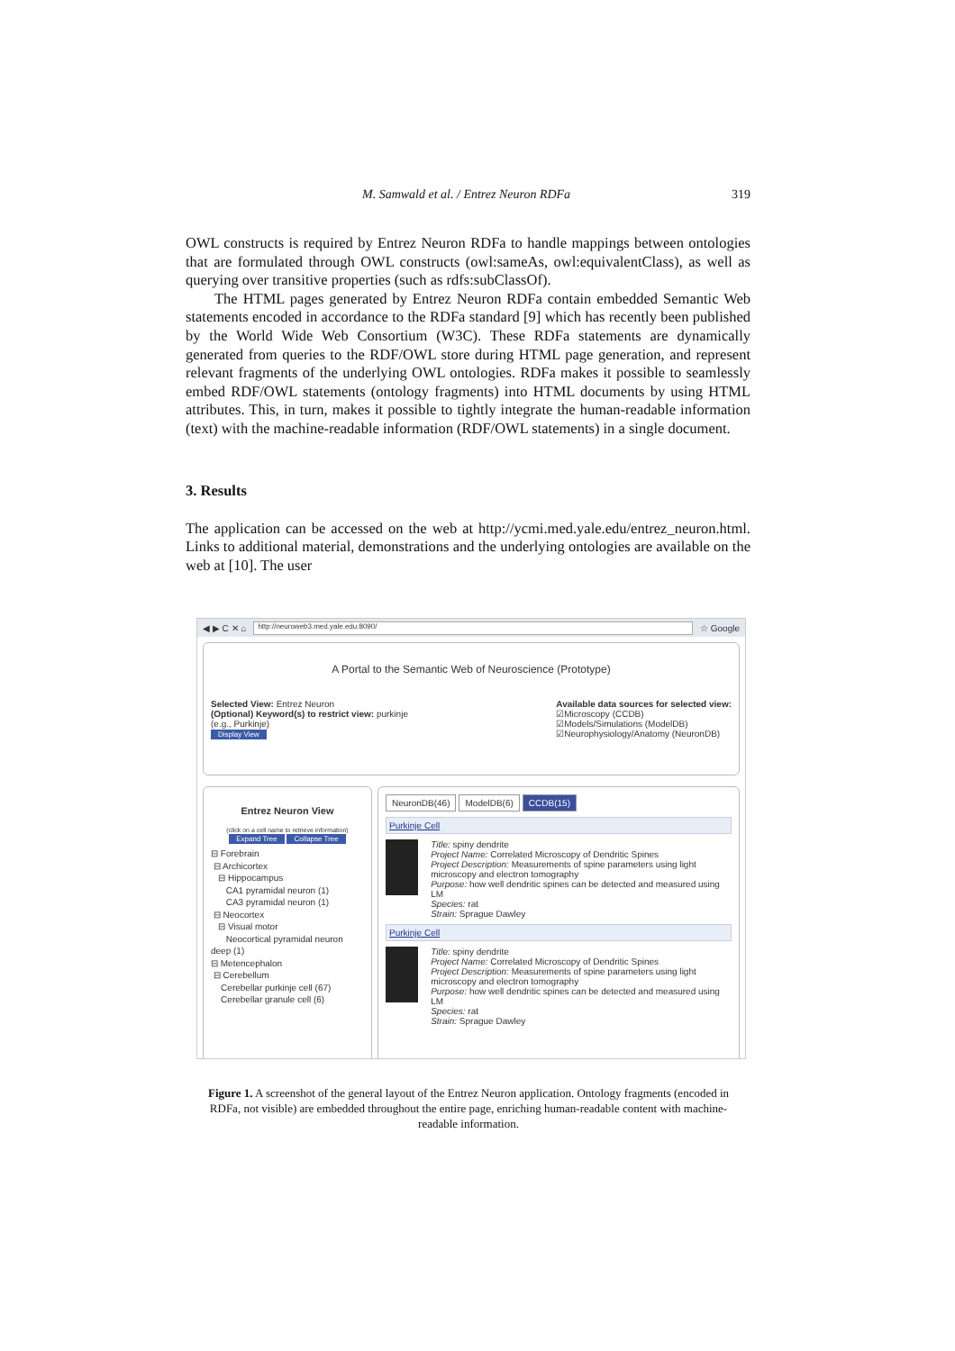M. Samwald et al. / Entrez Neuron RDFa 319
OWL constructs is required by Entrez Neuron RDFa to handle mappings between ontologies that are formulated through OWL constructs (owl:sameAs, owl:equivalentClass), as well as querying over transitive properties (such as rdfs:subClassOf).
The HTML pages generated by Entrez Neuron RDFa contain embedded Semantic Web statements encoded in accordance to the RDFa standard [9] which has recently been published by the World Wide Web Consortium (W3C). These RDFa statements are dynamically generated from queries to the RDF/OWL store during HTML page generation, and represent relevant fragments of the underlying OWL ontologies. RDFa makes it possible to seamlessly embed RDF/OWL statements (ontology fragments) into HTML documents by using HTML attributes. This, in turn, makes it possible to tightly integrate the human-readable information (text) with the machine-readable information (RDF/OWL statements) in a single document.
3. Results
The application can be accessed on the web at http://ycmi.med.yale.edu/entrez_neuron.html. Links to additional material, demonstrations and the underlying ontologies are available on the web at [10]. The user
◀ ▶ C ✕ ⌂ http://neuroweb3.med.yale.edu:8090/ ☆ Google
A Portal to the Semantic Web of Neuroscience (Prototype)
Selected View: Entrez Neuron
(Optional) Keyword(s) to restrict view: purkinje
(e.g., Purkinje)
Display View
Available data sources for selected view:
☑Microscopy (CCDB)
☑Models/Simulations (ModelDB)
☑Neurophysiology/Anatomy (NeuronDB)
Entrez Neuron View
(click on a cell name to retrieve information)
Expand Tree Collapse Tree
⊟ Forebrain
⊟ Archicortex
⊟ Hippocampus
CA1 pyramidal neuron (1)
CA3 pyramidal neuron (1)
⊟ Neocortex
⊟ Visual motor
Neocortical pyramidal neuron deep (1)
⊟ Metencephalon
⊟ Cerebellum
Cerebellar purkinje cell (67)
Cerebellar granule cell (6)
NeuronDB(46) ModelDB(6) CCDB(15)
Purkinje Cell
Title: spiny dendrite
Project Name: Correlated Microscopy of Dendritic Spines
Project Description: Measurements of spine parameters using light microscopy and electron tomography
Purpose: how well dendritic spines can be detected and measured using LM
Species: rat
Strain: Sprague Dawley
Purkinje Cell
Title: spiny dendrite
Project Name: Correlated Microscopy of Dendritic Spines
Project Description: Measurements of spine parameters using light microscopy and electron tomography
Purpose: how well dendritic spines can be detected and measured using LM
Species: rat
Strain: Sprague Dawley
Figure 1. A screenshot of the general layout of the Entrez Neuron application. Ontology fragments (encoded in RDFa, not visible) are embedded throughout the entire page, enriching human-readable content with machine-readable information.